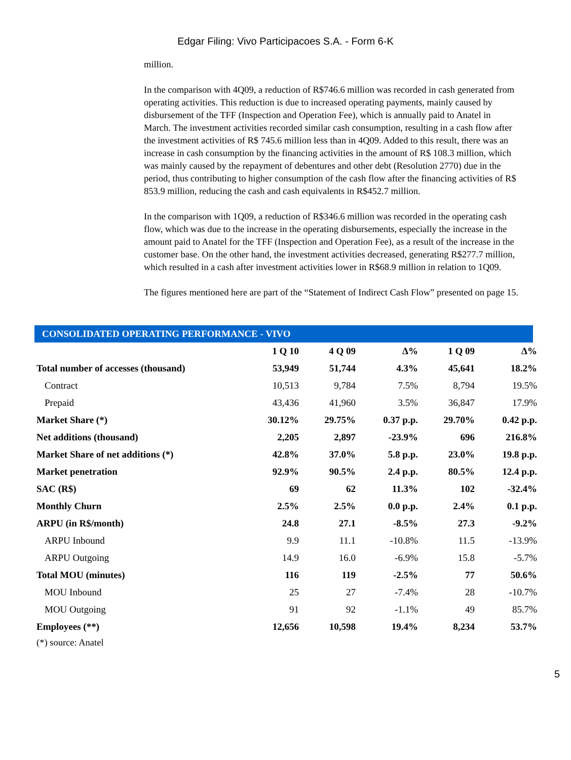Edgar Filing: Vivo Participacoes S.A. - Form 6-K
million.
In the comparison with 4Q09, a reduction of R$746.6 million was recorded in cash generated from operating activities. This reduction is due to increased operating payments, mainly caused by disbursement of the TFF (Inspection and Operation Fee), which is annually paid to Anatel in March. The investment activities recorded similar cash consumption, resulting in a cash flow after the investment activities of R$ 745.6 million less than in 4Q09. Added to this result, there was an increase in cash consumption by the financing activities in the amount of R$ 108.3 million, which was mainly caused by the repayment of debentures and other debt (Resolution 2770) due in the period, thus contributing to higher consumption of the cash flow after the financing activities of R$ 853.9 million, reducing the cash and cash equivalents in R$452.7 million.
In the comparison with 1Q09, a reduction of R$346.6 million was recorded in the operating cash flow, which was due to the increase in the operating disbursements, especially the increase in the amount paid to Anatel for the TFF (Inspection and Operation Fee), as a result of the increase in the customer base. On the other hand, the investment activities decreased, generating R$277.7 million, which resulted in a cash after investment activities lower in R$68.9 million in relation to 1Q09.
The figures mentioned here are part of the “Statement of Indirect Cash Flow” presented on page 15.
CONSOLIDATED OPERATING PERFORMANCE - VIVO
| | 1 Q 10 | 4 Q 09 | Δ% | 1 Q 09 | Δ% |
| Total number of accesses (thousand) | 53,949 | 51,744 | 4.3% | 45,641 | 18.2% |
| Contract | 10,513 | 9,784 | 7.5% | 8,794 | 19.5% |
| Prepaid | 43,436 | 41,960 | 3.5% | 36,847 | 17.9% |
| Market Share (*) | 30.12% | 29.75% | 0.37 p.p. | 29.70% | 0.42 p.p. |
| Net additions (thousand) | 2,205 | 2,897 | -23.9% | 696 | 216.8% |
| Market Share of net additions (*) | 42.8% | 37.0% | 5.8 p.p. | 23.0% | 19.8 p.p. |
| Market penetration | 92.9% | 90.5% | 2.4 p.p. | 80.5% | 12.4 p.p. |
| SAC (R$) | 69 | 62 | 11.3% | 102 | -32.4% |
| Monthly Churn | 2.5% | 2.5% | 0.0 p.p. | 2.4% | 0.1 p.p. |
| ARPU (in R$/month) | 24.8 | 27.1 | -8.5% | 27.3 | -9.2% |
| ARPU Inbound | 9.9 | 11.1 | -10.8% | 11.5 | -13.9% |
| ARPU Outgoing | 14.9 | 16.0 | -6.9% | 15.8 | -5.7% |
| Total MOU (minutes) | 116 | 119 | -2.5% | 77 | 50.6% |
| MOU Inbound | 25 | 27 | -7.4% | 28 | -10.7% |
| MOU Outgoing | 91 | 92 | -1.1% | 49 | 85.7% |
| Employees (**) | 12,656 | 10,598 | 19.4% | 8,234 | 53.7% |
(*) source: Anatel
5